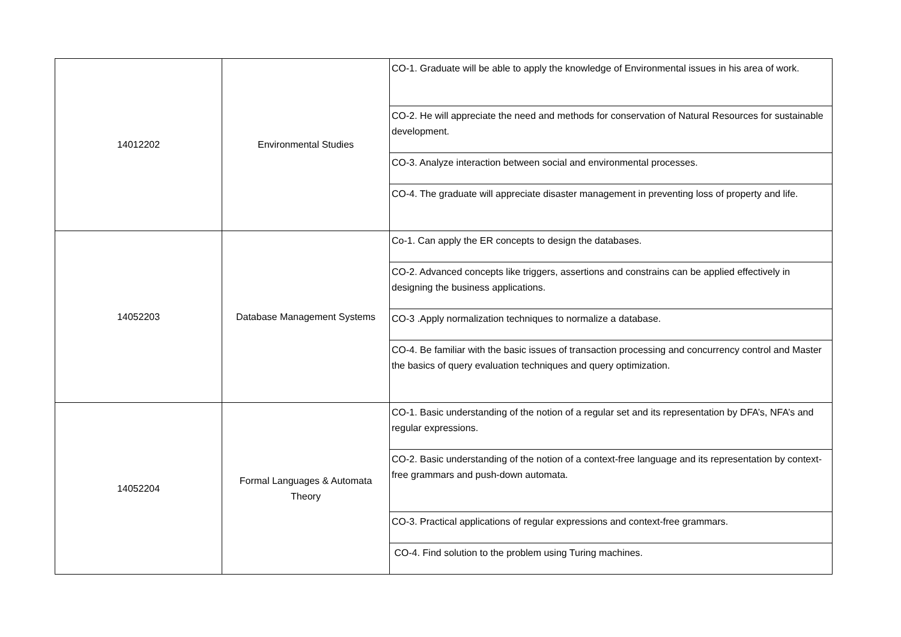| 14012202 | Environmental Studies | CO-1. Graduate will be able to apply the knowledge of Environmental issues in his area of work. |
| | | CO-2. He will appreciate the need and methods for conservation of Natural Resources for sustainable development. |
| | | CO-3. Analyze interaction between social and environmental processes. |
| | | CO-4. The graduate will appreciate disaster management in preventing loss of property and life. |
| 14052203 | Database Management Systems | Co-1. Can apply the ER concepts to design the databases. |
| | | CO-2. Advanced concepts like triggers, assertions and constrains can be applied effectively in designing the business applications. |
| | | CO-3 .Apply normalization techniques to normalize a database. |
| | | CO-4. Be familiar with the basic issues of transaction processing and concurrency control and Master the basics of query evaluation techniques and query optimization. |
| 14052204 | Formal Languages & Automata Theory | CO-1. Basic understanding of the notion of a regular set and its representation by DFA’s, NFA’s and regular expressions. |
| | | CO-2. Basic understanding of the notion of a context-free language and its representation by context-free grammars and push-down automata. |
| | | CO-3. Practical applications of regular expressions and context-free grammars. |
| | | CO-4. Find solution to the problem using Turing machines. |